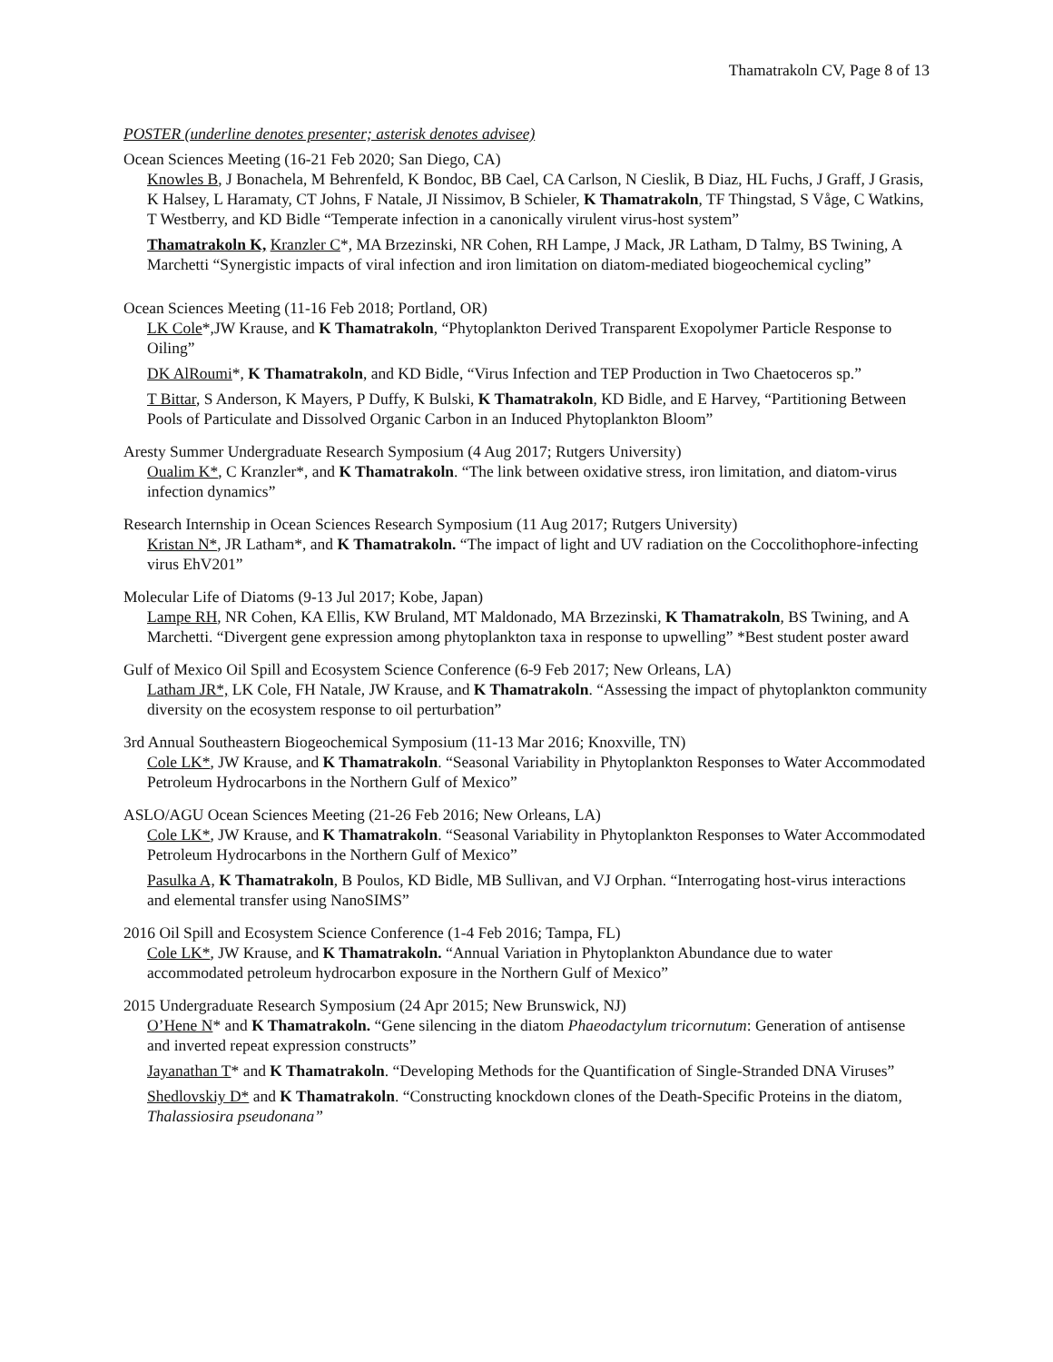Thamatrakoln CV, Page 8 of 13
POSTER (underline denotes presenter; asterisk denotes advisee)
Ocean Sciences Meeting (16-21 Feb 2020; San Diego, CA)
Knowles B, J Bonachela, M Behrenfeld, K Bondoc, BB Cael, CA Carlson, N Cieslik, B Diaz, HL Fuchs, J Graff, J Grasis, K Halsey, L Haramaty, CT Johns, F Natale, JI Nissimov, B Schieler, K Thamatrakoln, TF Thingstad, S Våge, C Watkins, T Westberry, and KD Bidle “Temperate infection in a canonically virulent virus-host system”
Thamatrakoln K, Kranzler C*, MA Brzezinski, NR Cohen, RH Lampe, J Mack, JR Latham, D Talmy, BS Twining, A Marchetti “Synergistic impacts of viral infection and iron limitation on diatom-mediated biogeochemical cycling”
Ocean Sciences Meeting (11-16 Feb 2018; Portland, OR)
LK Cole*,JW Krause, and K Thamatrakoln, “Phytoplankton Derived Transparent Exopolymer Particle Response to Oiling”
DK AlRoumi*, K Thamatrakoln, and KD Bidle, “Virus Infection and TEP Production in Two Chaetoceros sp.”
T Bittar, S Anderson, K Mayers, P Duffy, K Bulski, K Thamatrakoln, KD Bidle, and E Harvey, “Partitioning Between Pools of Particulate and Dissolved Organic Carbon in an Induced Phytoplankton Bloom”
Aresty Summer Undergraduate Research Symposium (4 Aug 2017; Rutgers University)
Oualim K*, C Kranzler*, and K Thamatrakoln. “The link between oxidative stress, iron limitation, and diatom-virus infection dynamics”
Research Internship in Ocean Sciences Research Symposium (11 Aug 2017; Rutgers University)
Kristan N*, JR Latham*, and K Thamatrakoln. “The impact of light and UV radiation on the Coccolithophore-infecting virus EhV201”
Molecular Life of Diatoms (9-13 Jul 2017; Kobe, Japan)
Lampe RH, NR Cohen, KA Ellis, KW Bruland, MT Maldonado, MA Brzezinski, K Thamatrakoln, BS Twining, and A Marchetti. “Divergent gene expression among phytoplankton taxa in response to upwelling” *Best student poster award
Gulf of Mexico Oil Spill and Ecosystem Science Conference (6-9 Feb 2017; New Orleans, LA)
Latham JR*, LK Cole, FH Natale, JW Krause, and K Thamatrakoln. “Assessing the impact of phytoplankton community diversity on the ecosystem response to oil perturbation”
3rd Annual Southeastern Biogeochemical Symposium (11-13 Mar 2016; Knoxville, TN)
Cole LK*, JW Krause, and K Thamatrakoln. “Seasonal Variability in Phytoplankton Responses to Water Accommodated Petroleum Hydrocarbons in the Northern Gulf of Mexico”
ASLO/AGU Ocean Sciences Meeting (21-26 Feb 2016; New Orleans, LA)
Cole LK*, JW Krause, and K Thamatrakoln. “Seasonal Variability in Phytoplankton Responses to Water Accommodated Petroleum Hydrocarbons in the Northern Gulf of Mexico”
Pasulka A, K Thamatrakoln, B Poulos, KD Bidle, MB Sullivan, and VJ Orphan. “Interrogating host-virus interactions and elemental transfer using NanoSIMS”
2016 Oil Spill and Ecosystem Science Conference (1-4 Feb 2016; Tampa, FL)
Cole LK*, JW Krause, and K Thamatrakoln. “Annual Variation in Phytoplankton Abundance due to water accommodated petroleum hydrocarbon exposure in the Northern Gulf of Mexico”
2015 Undergraduate Research Symposium (24 Apr 2015; New Brunswick, NJ)
O’Hene N* and K Thamatrakoln. “Gene silencing in the diatom Phaeodactylum tricornutum: Generation of antisense and inverted repeat expression constructs”
Jayanathan T* and K Thamatrakoln. “Developing Methods for the Quantification of Single-Stranded DNA Viruses”
Shedlovskiy D* and K Thamatrakoln. “Constructing knockdown clones of the Death-Specific Proteins in the diatom, Thalassiosira pseudonana”